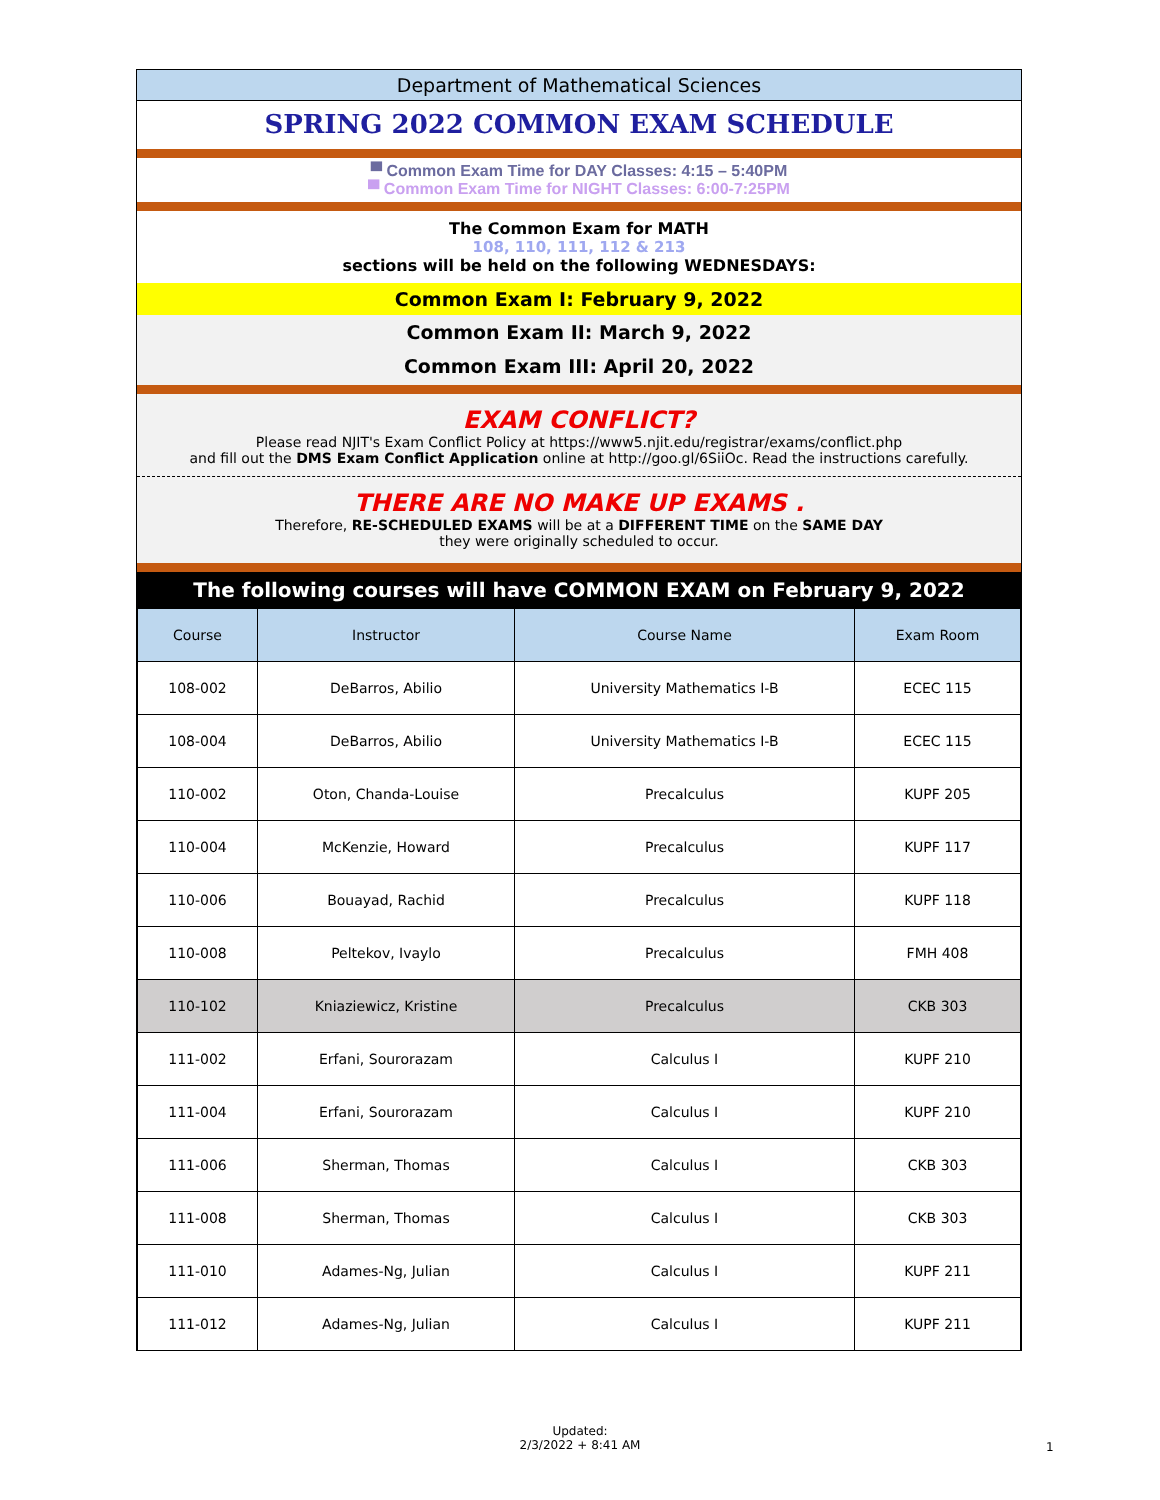Department of Mathematical Sciences
SPRING 2022 COMMON EXAM SCHEDULE
▀ Common Exam Time for DAY Classes: 4:15 – 5:40PM
▀ Common Exam Time for NIGHT Classes: 6:00-7:25PM
The Common Exam for MATH
108, 110, 111, 112 & 213
sections will be held on the following WEDNESDAYS:
Common Exam I: February 9, 2022
Common Exam II: March 9, 2022
Common Exam III: April 20, 2022
EXAM CONFLICT?
Please read NJIT's Exam Conflict Policy at https://www5.njit.edu/registrar/exams/conflict.php
and fill out the DMS Exam Conflict Application online at http://goo.gl/6SiiOc. Read the instructions carefully.
THERE ARE NO MAKE UP EXAMS .
Therefore, RE-SCHEDULED EXAMS will be at a DIFFERENT TIME on the SAME DAY
they were originally scheduled to occur.
The following courses will have COMMON EXAM on February 9, 2022
| Course | Instructor | Course Name | Exam Room |
| --- | --- | --- | --- |
| 108-002 | DeBarros, Abilio | University Mathematics I-B | ECEC 115 |
| 108-004 | DeBarros, Abilio | University Mathematics I-B | ECEC 115 |
| 110-002 | Oton, Chanda-Louise | Precalculus | KUPF 205 |
| 110-004 | McKenzie, Howard | Precalculus | KUPF 117 |
| 110-006 | Bouayad, Rachid | Precalculus | KUPF 118 |
| 110-008 | Peltekov, Ivaylo | Precalculus | FMH 408 |
| 110-102 | Kniaziewicz, Kristine | Precalculus | CKB 303 |
| 111-002 | Erfani, Sourorazam | Calculus I | KUPF 210 |
| 111-004 | Erfani, Sourorazam | Calculus I | KUPF 210 |
| 111-006 | Sherman, Thomas | Calculus I | CKB 303 |
| 111-008 | Sherman, Thomas | Calculus I | CKB 303 |
| 111-010 | Adames-Ng, Julian | Calculus I | KUPF 211 |
| 111-012 | Adames-Ng, Julian | Calculus I | KUPF 211 |
Updated:
2/3/2022 + 8:41 AM
1